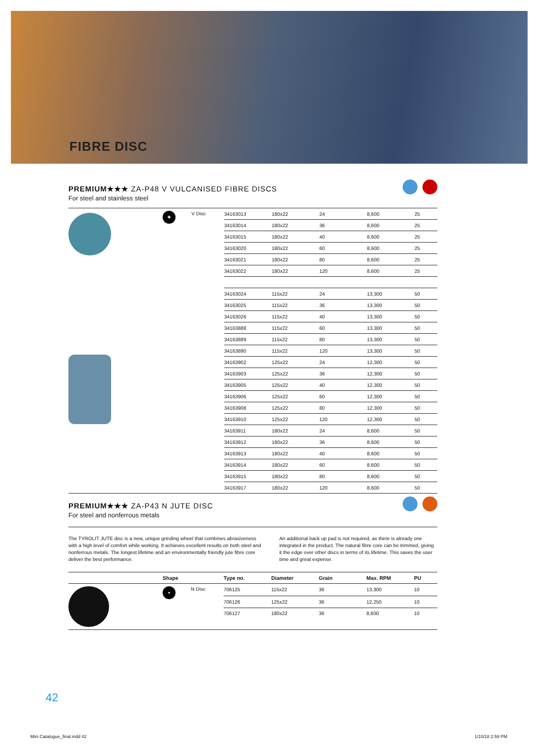FIBRE DISC
PREMIUM★★★ ZA-P48 V VULCANISED FIBRE DISCS
For steel and stainless steel
| | ✦ | V Disc | 34163013 | 180x22 | 24 | 8,600 | 25 |
| | | | 34163014 | 180x22 | 36 | 8,600 | 25 |
| | | | 34163015 | 180x22 | 40 | 8,600 | 25 |
| | | | 34163020 | 180x22 | 60 | 8,600 | 25 |
| | | | 34163021 | 180x22 | 80 | 8,600 | 25 |
| | | | 34163022 | 180x22 | 120 | 8,600 | 25 |
| | | | 34163024 | 115x22 | 24 | 13,300 | 50 |
| | | | 34163025 | 115x22 | 36 | 13,300 | 50 |
| | | | 34163026 | 115x22 | 40 | 13,300 | 50 |
| | | | 34163888 | 115x22 | 60 | 13,300 | 50 |
| | | | 34163889 | 115x22 | 80 | 13,300 | 50 |
| | | | 34163890 | 115x22 | 120 | 13,300 | 50 |
| | | | 34163902 | 125x22 | 24 | 12,300 | 50 |
| | | | 34163903 | 125x22 | 36 | 12,300 | 50 |
| | | | 34163905 | 125x22 | 40 | 12,300 | 50 |
| | | | 34163906 | 125x22 | 60 | 12,300 | 50 |
| | | | 34163908 | 125x22 | 80 | 12,300 | 50 |
| | | | 34163910 | 125x22 | 120 | 12,300 | 50 |
| | | | 34163911 | 180x22 | 24 | 8,600 | 50 |
| | | | 34163912 | 180x22 | 36 | 8,600 | 50 |
| | | | 34163913 | 180x22 | 40 | 8,600 | 50 |
| | | | 34163914 | 180x22 | 60 | 8,600 | 50 |
| | | | 34163915 | 180x22 | 80 | 8,600 | 50 |
| | | | 34163917 | 180x22 | 120 | 8,600 | 50 |
PREMIUM★★★ ZA-P43 N JUTE DISC
For steel and nonferrous metals
The TYROLIT JUTE disc is a new, unique grinding wheel that combines abrasiveness with a high level of comfort while working. It achieves excellent results on both steel and nonferrous metals. The longest lifetime and an environmentally friendly jute fibre core deliver the best performance.
An additional back up pad is not required, as there is already one integrated in the product. The natural fibre core can be trimmed, giving it the edge over other discs in terms of its lifetime. This saves the user time and great expense.
| | Shape | | Type no. | Diameter | Grain | Max. RPM | PU |
| --- | --- | --- | --- | --- | --- | --- | --- |
| | • | N Disc | 706125 | 115x22 | 36 | 13,300 | 10 |
| | | | 706126 | 125x22 | 36 | 12,250 | 10 |
| | | | 706127 | 180x22 | 36 | 8,600 | 10 |
42
Mini Catalogue_final.indd 42 1/10/18 2:59 PM